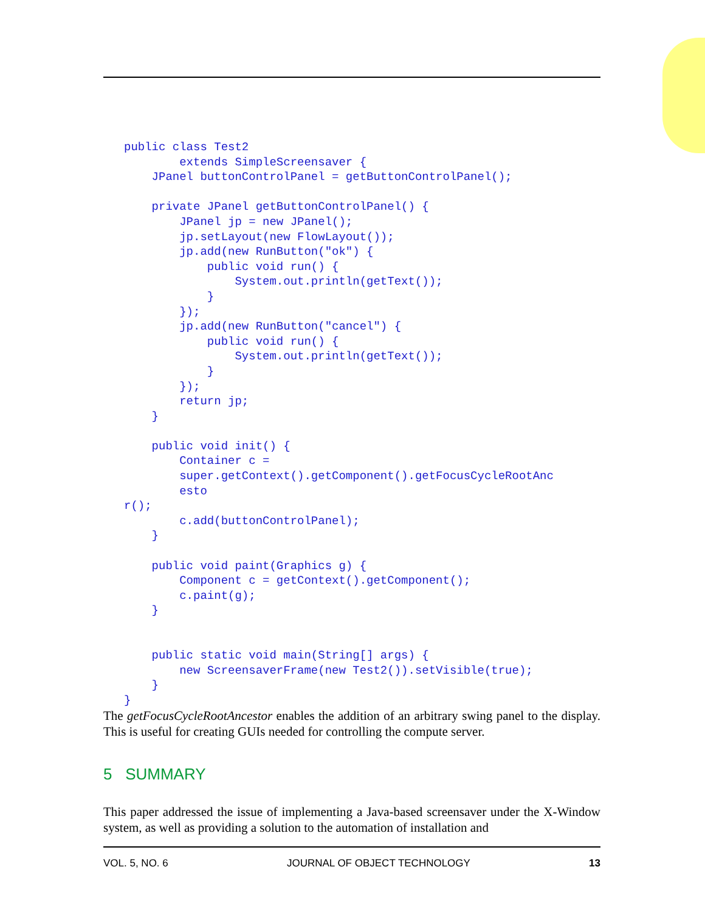public class Test2
        extends SimpleScreensaver {
    JPanel buttonControlPanel = getButtonControlPanel();

    private JPanel getButtonControlPanel() {
        JPanel jp = new JPanel();
        jp.setLayout(new FlowLayout());
        jp.add(new RunButton("ok") {
            public void run() {
                System.out.println(getText());
            }
        });
        jp.add(new RunButton("cancel") {
            public void run() {
                System.out.println(getText());
            }
        });
        return jp;
    }

    public void init() {
        Container c =
        super.getContext().getComponent().getFocusCycleRootAnc
        esto
r();
        c.add(buttonControlPanel);
    }

    public void paint(Graphics g) {
        Component c = getContext().getComponent();
        c.paint(g);
    }


    public static void main(String[] args) {
        new ScreensaverFrame(new Test2()).setVisible(true);
    }
}
The getFocusCycleRootAncestor enables the addition of an arbitrary swing panel to the display. This is useful for creating GUIs needed for controlling the compute server.
5 SUMMARY
This paper addressed the issue of implementing a Java-based screensaver under the X-Window system, as well as providing a solution to the automation of installation and
VOL. 5, NO. 6 JOURNAL OF OBJECT TECHNOLOGY 13